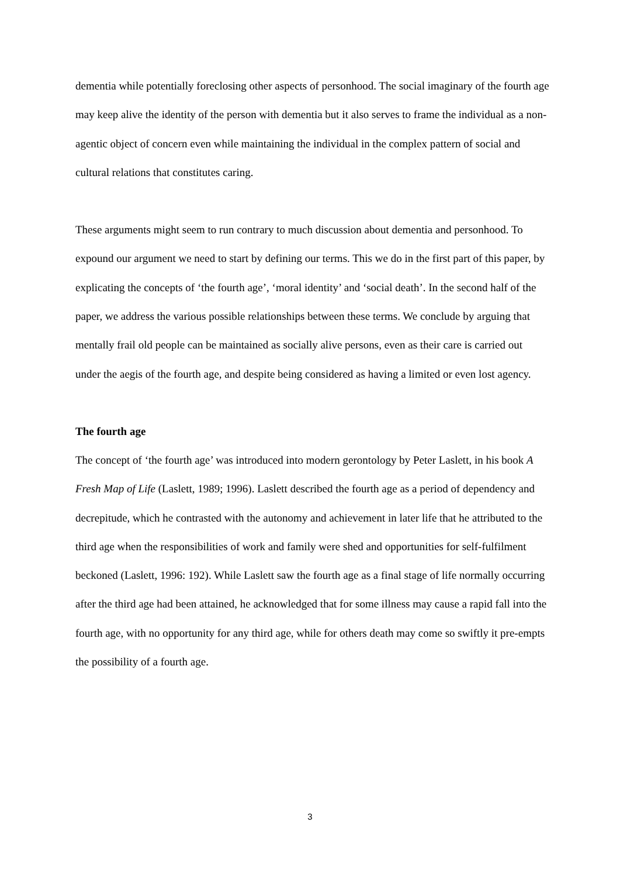dementia while potentially foreclosing other aspects of personhood. The social imaginary of the fourth age may keep alive the identity of the person with dementia but it also serves to frame the individual as a non-agentic object of concern even while maintaining the individual in the complex pattern of social and cultural relations that constitutes caring.
These arguments might seem to run contrary to much discussion about dementia and personhood. To expound our argument we need to start by defining our terms. This we do in the first part of this paper, by explicating the concepts of ‘the fourth age’, ‘moral identity’ and ‘social death’. In the second half of the paper, we address the various possible relationships between these terms. We conclude by arguing that mentally frail old people can be maintained as socially alive persons, even as their care is carried out under the aegis of the fourth age, and despite being considered as having a limited or even lost agency.
The fourth age
The concept of ‘the fourth age’ was introduced into modern gerontology by Peter Laslett, in his book A Fresh Map of Life (Laslett, 1989; 1996). Laslett described the fourth age as a period of dependency and decrepitude, which he contrasted with the autonomy and achievement in later life that he attributed to the third age when the responsibilities of work and family were shed and opportunities for self-fulfilment beckoned (Laslett, 1996: 192). While Laslett saw the fourth age as a final stage of life normally occurring after the third age had been attained, he acknowledged that for some illness may cause a rapid fall into the fourth age, with no opportunity for any third age, while for others death may come so swiftly it pre-empts the possibility of a fourth age.
3